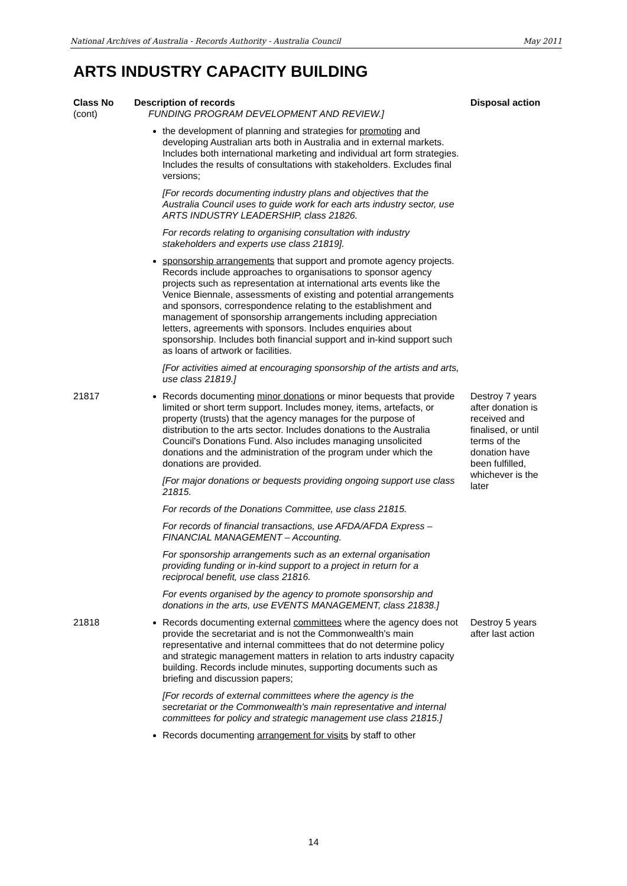National Archives of Australia - Records Authority - Australia Council May 2011
ARTS INDUSTRY CAPACITY BUILDING
| Class No (cont) | Description of records FUNDING PROGRAM DEVELOPMENT AND REVIEW.] | Disposal action |
| --- | --- | --- |
| | the development of planning and strategies for promoting and developing Australian arts both in Australia and in external markets. Includes both international marketing and individual art form strategies. Includes the results of consultations with stakeholders. Excludes final versions; [For records documenting industry plans and objectives that the Australia Council uses to guide work for each arts industry sector, use ARTS INDUSTRY LEADERSHIP, class 21826. For records relating to organising consultation with industry stakeholders and experts use class 21819]. sponsorship arrangements that support and promote agency projects. Records include approaches to organisations to sponsor agency projects such as representation at international arts events like the Venice Biennale, assessments of existing and potential arrangements and sponsors, correspondence relating to the establishment and management of sponsorship arrangements including appreciation letters, agreements with sponsors. Includes enquiries about sponsorship. Includes both financial support and in-kind support such as loans of artwork or facilities. [For activities aimed at encouraging sponsorship of the artists and arts, use class 21819.] | |
| 21817 | Records documenting minor donations or minor bequests that provide limited or short term support. Includes money, items, artefacts, or property (trusts) that the agency manages for the purpose of distribution to the arts sector. Includes donations to the Australia Council's Donations Fund. Also includes managing unsolicited donations and the administration of the program under which the donations are provided. [For major donations or bequests providing ongoing support use class 21815. For records of the Donations Committee, use class 21815. For records of financial transactions, use AFDA/AFDA Express – FINANCIAL MANAGEMENT – Accounting. For sponsorship arrangements such as an external organisation providing funding or in-kind support to a project in return for a reciprocal benefit, use class 21816. For events organised by the agency to promote sponsorship and donations in the arts, use EVENTS MANAGEMENT, class 21838.] | Destroy 7 years after donation is received and finalised, or until terms of the donation have been fulfilled, whichever is the later |
| 21818 | Records documenting external committees where the agency does not provide the secretariat and is not the Commonwealth's main representative and internal committees that do not determine policy and strategic management matters in relation to arts industry capacity building. Records include minutes, supporting documents such as briefing and discussion papers; [For records of external committees where the agency is the secretariat or the Commonwealth's main representative and internal committees for policy and strategic management use class 21815.] Records documenting arrangement for visits by staff to other | Destroy 5 years after last action |
14